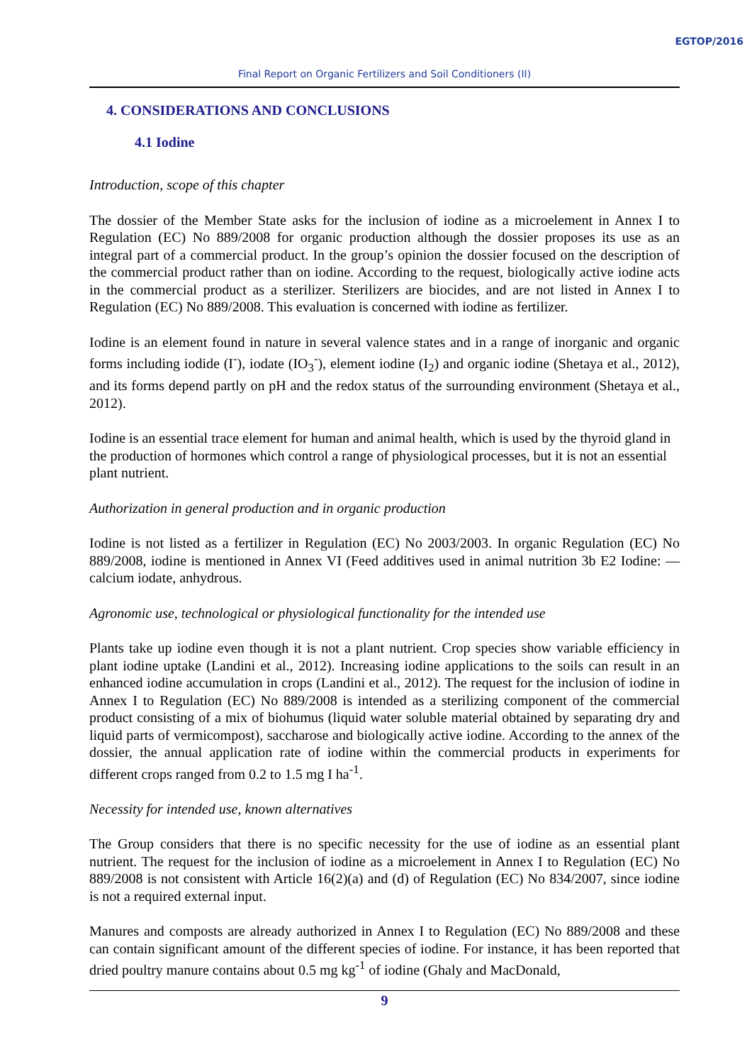EGTOP/2016
Final Report on Organic Fertilizers and Soil Conditioners (II)
4. CONSIDERATIONS AND CONCLUSIONS
4.1 Iodine
Introduction, scope of this chapter
The dossier of the Member State asks for the inclusion of iodine as a microelement in Annex I to Regulation (EC) No 889/2008 for organic production although the dossier proposes its use as an integral part of a commercial product. In the group’s opinion the dossier focused on the description of the commercial product rather than on iodine. According to the request, biologically active iodine acts in the commercial product as a sterilizer. Sterilizers are biocides, and are not listed in Annex I to Regulation (EC) No 889/2008. This evaluation is concerned with iodine as fertilizer.
Iodine is an element found in nature in several valence states and in a range of inorganic and organic forms including iodide (I<sup>-</sup>), iodate (IO<sub>3</sub><sup>-</sup>), element iodine (I<sub>2</sub>) and organic iodine (Shetaya et al., 2012), and its forms depend partly on pH and the redox status of the surrounding environment (Shetaya et al., 2012).
Iodine is an essential trace element for human and animal health, which is used by the thyroid gland in the production of hormones which control a range of physiological processes, but it is not an essential plant nutrient.
Authorization in general production and in organic production
Iodine is not listed as a fertilizer in Regulation (EC) No 2003/2003. In organic Regulation (EC) No 889/2008, iodine is mentioned in Annex VI (Feed additives used in animal nutrition 3b E2 Iodine: — calcium iodate, anhydrous.
Agronomic use, technological or physiological functionality for the intended use
Plants take up iodine even though it is not a plant nutrient. Crop species show variable efficiency in plant iodine uptake (Landini et al., 2012). Increasing iodine applications to the soils can result in an enhanced iodine accumulation in crops (Landini et al., 2012). The request for the inclusion of iodine in Annex I to Regulation (EC) No 889/2008 is intended as a sterilizing component of the commercial product consisting of a mix of biohumus (liquid water soluble material obtained by separating dry and liquid parts of vermicompost), saccharose and biologically active iodine. According to the annex of the dossier, the annual application rate of iodine within the commercial products in experiments for different crops ranged from 0.2 to 1.5 mg I ha<sup>-1</sup>.
Necessity for intended use, known alternatives
The Group considers that there is no specific necessity for the use of iodine as an essential plant nutrient. The request for the inclusion of iodine as a microelement in Annex I to Regulation (EC) No 889/2008 is not consistent with Article 16(2)(a) and (d) of Regulation (EC) No 834/2007, since iodine is not a required external input.
Manures and composts are already authorized in Annex I to Regulation (EC) No 889/2008 and these can contain significant amount of the different species of iodine. For instance, it has been reported that dried poultry manure contains about 0.5 mg kg<sup>-1</sup> of iodine (Ghaly and MacDonald,
9